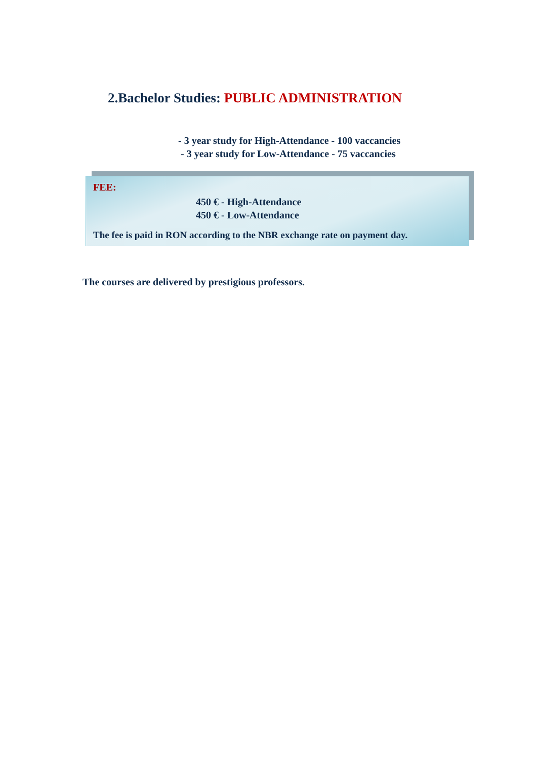2.Bachelor Studies: PUBLIC ADMINISTRATION
- 3 year study for High-Attendance - 100 vaccancies
- 3 year study for Low-Attendance - 75 vaccancies
FEE:
450 € - High-Attendance
450 € - Low-Attendance
The fee is paid in RON according to the NBR exchange rate on payment day.
The courses are delivered by prestigious professors.